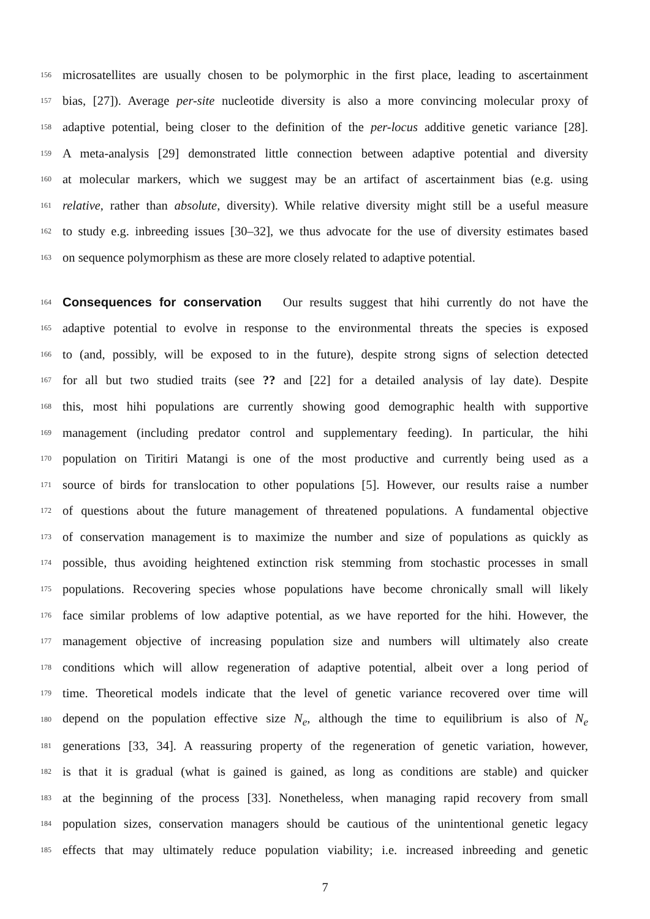156 microsatellites are usually chosen to be polymorphic in the first place, leading to ascertainment
157 bias, [27]). Average per-site nucleotide diversity is also a more convincing molecular proxy of
158 adaptive potential, being closer to the definition of the per-locus additive genetic variance [28].
159 A meta-analysis [29] demonstrated little connection between adaptive potential and diversity
160 at molecular markers, which we suggest may be an artifact of ascertainment bias (e.g. using
161 relative, rather than absolute, diversity). While relative diversity might still be a useful measure
162 to study e.g. inbreeding issues [30–32], we thus advocate for the use of diversity estimates based
163 on sequence polymorphism as these are more closely related to adaptive potential.
164 Consequences for conservation Our results suggest that hihi currently do not have the
165 adaptive potential to evolve in response to the environmental threats the species is exposed
166 to (and, possibly, will be exposed to in the future), despite strong signs of selection detected
167 for all but two studied traits (see ?? and [22] for a detailed analysis of lay date). Despite
168 this, most hihi populations are currently showing good demographic health with supportive
169 management (including predator control and supplementary feeding). In particular, the hihi
170 population on Tiritiri Matangi is one of the most productive and currently being used as a
171 source of birds for translocation to other populations [5]. However, our results raise a number
172 of questions about the future management of threatened populations. A fundamental objective
173 of conservation management is to maximize the number and size of populations as quickly as
174 possible, thus avoiding heightened extinction risk stemming from stochastic processes in small
175 populations. Recovering species whose populations have become chronically small will likely
176 face similar problems of low adaptive potential, as we have reported for the hihi. However, the
177 management objective of increasing population size and numbers will ultimately also create
178 conditions which will allow regeneration of adaptive potential, albeit over a long period of
179 time. Theoretical models indicate that the level of genetic variance recovered over time will
180 depend on the population effective size N<sub>e</sub>, although the time to equilibrium is also of N<sub>e</sub>
181 generations [33, 34]. A reassuring property of the regeneration of genetic variation, however,
182 is that it is gradual (what is gained is gained, as long as conditions are stable) and quicker
183 at the beginning of the process [33]. Nonetheless, when managing rapid recovery from small
184 population sizes, conservation managers should be cautious of the unintentional genetic legacy
185 effects that may ultimately reduce population viability; i.e. increased inbreeding and genetic
7